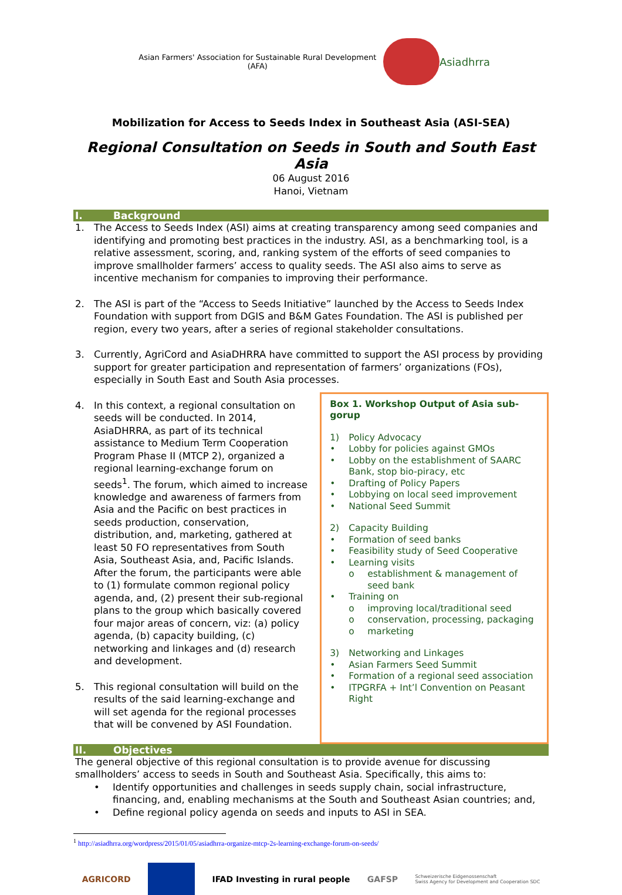Asian Farmers' Association for Sustainable Rural Development (AFA)
Asiadhrra
Mobilization for Access to Seeds Index in Southeast Asia (ASI-SEA)
Regional Consultation on Seeds in South and South East Asia
06 August 2016
Hanoi, Vietnam
I. Background
1. The Access to Seeds Index (ASI) aims at creating transparency among seed companies and identifying and promoting best practices in the industry. ASI, as a benchmarking tool, is a relative assessment, scoring, and, ranking system of the efforts of seed companies to improve smallholder farmers’ access to quality seeds. The ASI also aims to serve as incentive mechanism for companies to improving their performance.
2. The ASI is part of the “Access to Seeds Initiative” launched by the Access to Seeds Index Foundation with support from DGIS and B&M Gates Foundation. The ASI is published per region, every two years, after a series of regional stakeholder consultations.
3. Currently, AgriCord and AsiaDHRRA have committed to support the ASI process by providing support for greater participation and representation of farmers’ organizations (FOs), especially in South East and South Asia processes.
4. In this context, a regional consultation on seeds will be conducted. In 2014, AsiaDHRRA, as part of its technical assistance to Medium Term Cooperation Program Phase II (MTCP 2), organized a regional learning-exchange forum on seeds<sup>1</sup>. The forum, which aimed to increase knowledge and awareness of farmers from Asia and the Pacific on best practices in seeds production, conservation, distribution, and, marketing, gathered at least 50 FO representatives from South Asia, Southeast Asia, and, Pacific Islands. After the forum, the participants were able to (1) formulate common regional policy agenda, and, (2) present their sub-regional plans to the group which basically covered four major areas of concern, viz: (a) policy agenda, (b) capacity building, (c) networking and linkages and (d) research and development.
5. This regional consultation will build on the results of the said learning-exchange and will set agenda for the regional processes that will be convened by ASI Foundation.
Box 1. Workshop Output of Asia sub-gorup
1) Policy Advocacy
• Lobby for policies against GMOs
• Lobby on the establishment of SAARC Bank, stop bio-piracy, etc
• Drafting of Policy Papers
• Lobbying on local seed improvement
• National Seed Summit
2) Capacity Building
• Formation of seed banks
• Feasibility study of Seed Cooperative
• Learning visits
o establishment & management of seed bank
• Training on
o improving local/traditional seed
o conservation, processing, packaging
o marketing
3) Networking and Linkages
• Asian Farmers Seed Summit
• Formation of a regional seed association
• ITPGRFA + Int’l Convention on Peasant Right
II. Objectives
The general objective of this regional consultation is to provide avenue for discussing smallholders’ access to seeds in South and Southeast Asia. Specifically, this aims to:
• Identify opportunities and challenges in seeds supply chain, social infrastructure, financing, and, enabling mechanisms at the South and Southeast Asian countries; and,
• Define regional policy agenda on seeds and inputs to ASI in SEA.
<sup>1</sup> http://asiadhrra.org/wordpress/2015/01/05/asiadhrra-organize-mtcp-2s-learning-exchange-forum-on-seeds/
AGRICORD IFAD Investing in rural people GAFSP Schweizerische Eidgenossenschaft
Swiss Agency for Development and Cooperation SDC